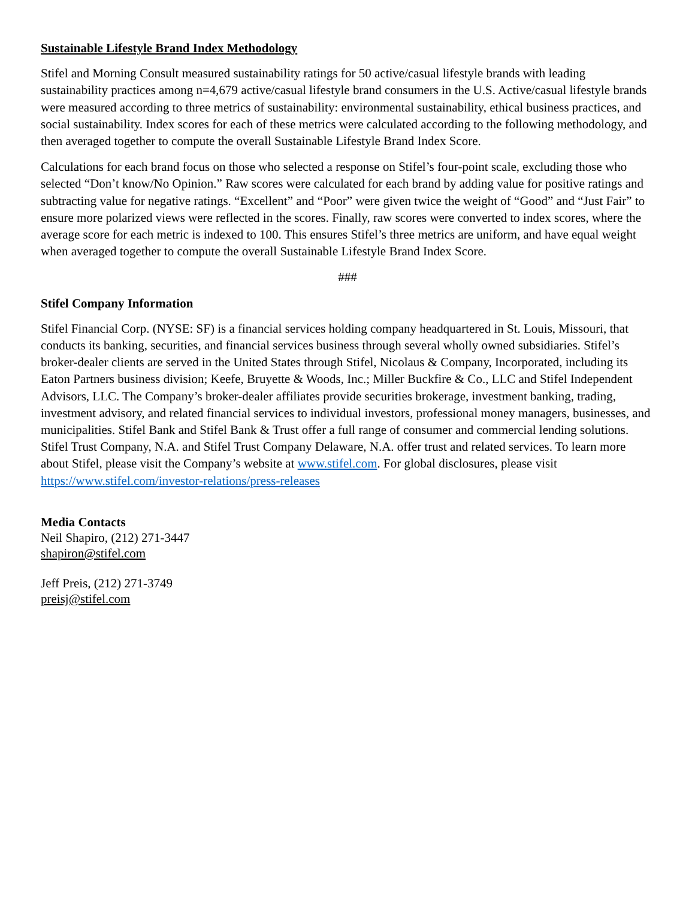Sustainable Lifestyle Brand Index Methodology
Stifel and Morning Consult measured sustainability ratings for 50 active/casual lifestyle brands with leading sustainability practices among n=4,679 active/casual lifestyle brand consumers in the U.S. Active/casual lifestyle brands were measured according to three metrics of sustainability: environmental sustainability, ethical business practices, and social sustainability. Index scores for each of these metrics were calculated according to the following methodology, and then averaged together to compute the overall Sustainable Lifestyle Brand Index Score.
Calculations for each brand focus on those who selected a response on Stifel’s four-point scale, excluding those who selected “Don’t know/No Opinion.” Raw scores were calculated for each brand by adding value for positive ratings and subtracting value for negative ratings. “Excellent” and “Poor” were given twice the weight of “Good” and “Just Fair” to ensure more polarized views were reflected in the scores. Finally, raw scores were converted to index scores, where the average score for each metric is indexed to 100. This ensures Stifel’s three metrics are uniform, and have equal weight when averaged together to compute the overall Sustainable Lifestyle Brand Index Score.
###
Stifel Company Information
Stifel Financial Corp. (NYSE: SF) is a financial services holding company headquartered in St. Louis, Missouri, that conducts its banking, securities, and financial services business through several wholly owned subsidiaries. Stifel’s broker-dealer clients are served in the United States through Stifel, Nicolaus & Company, Incorporated, including its Eaton Partners business division; Keefe, Bruyette & Woods, Inc.; Miller Buckfire & Co., LLC and Stifel Independent Advisors, LLC. The Company’s broker-dealer affiliates provide securities brokerage, investment banking, trading, investment advisory, and related financial services to individual investors, professional money managers, businesses, and municipalities. Stifel Bank and Stifel Bank & Trust offer a full range of consumer and commercial lending solutions. Stifel Trust Company, N.A. and Stifel Trust Company Delaware, N.A. offer trust and related services. To learn more about Stifel, please visit the Company’s website at www.stifel.com. For global disclosures, please visit https://www.stifel.com/investor-relations/press-releases
Media Contacts
Neil Shapiro, (212) 271-3447
shapiron@stifel.com
Jeff Preis, (212) 271-3749
preisj@stifel.com